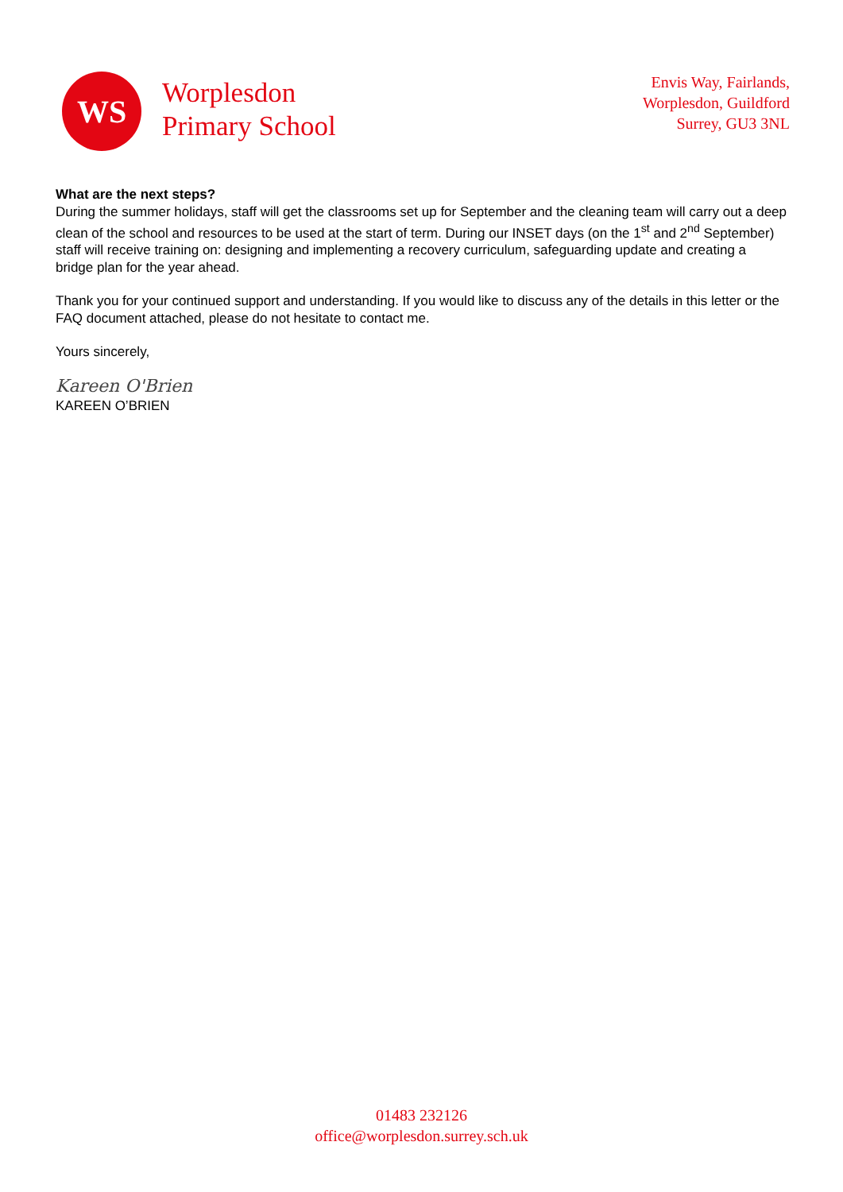WS
Worplesdon
Primary School
Envis Way, Fairlands,
Worplesdon, Guildford
Surrey, GU3 3NL
What are the next steps?
During the summer holidays, staff will get the classrooms set up for September and the cleaning team will carry out a deep clean of the school and resources to be used at the start of term. During our INSET days (on the 1<sup>st</sup> and 2<sup>nd</sup> September) staff will receive training on: designing and implementing a recovery curriculum, safeguarding update and creating a bridge plan for the year ahead.
Thank you for your continued support and understanding. If you would like to discuss any of the details in this letter or the FAQ document attached, please do not hesitate to contact me.
Yours sincerely,
Kareen O'Brien
KAREEN O’BRIEN
01483 232126
office@worplesdon.surrey.sch.uk